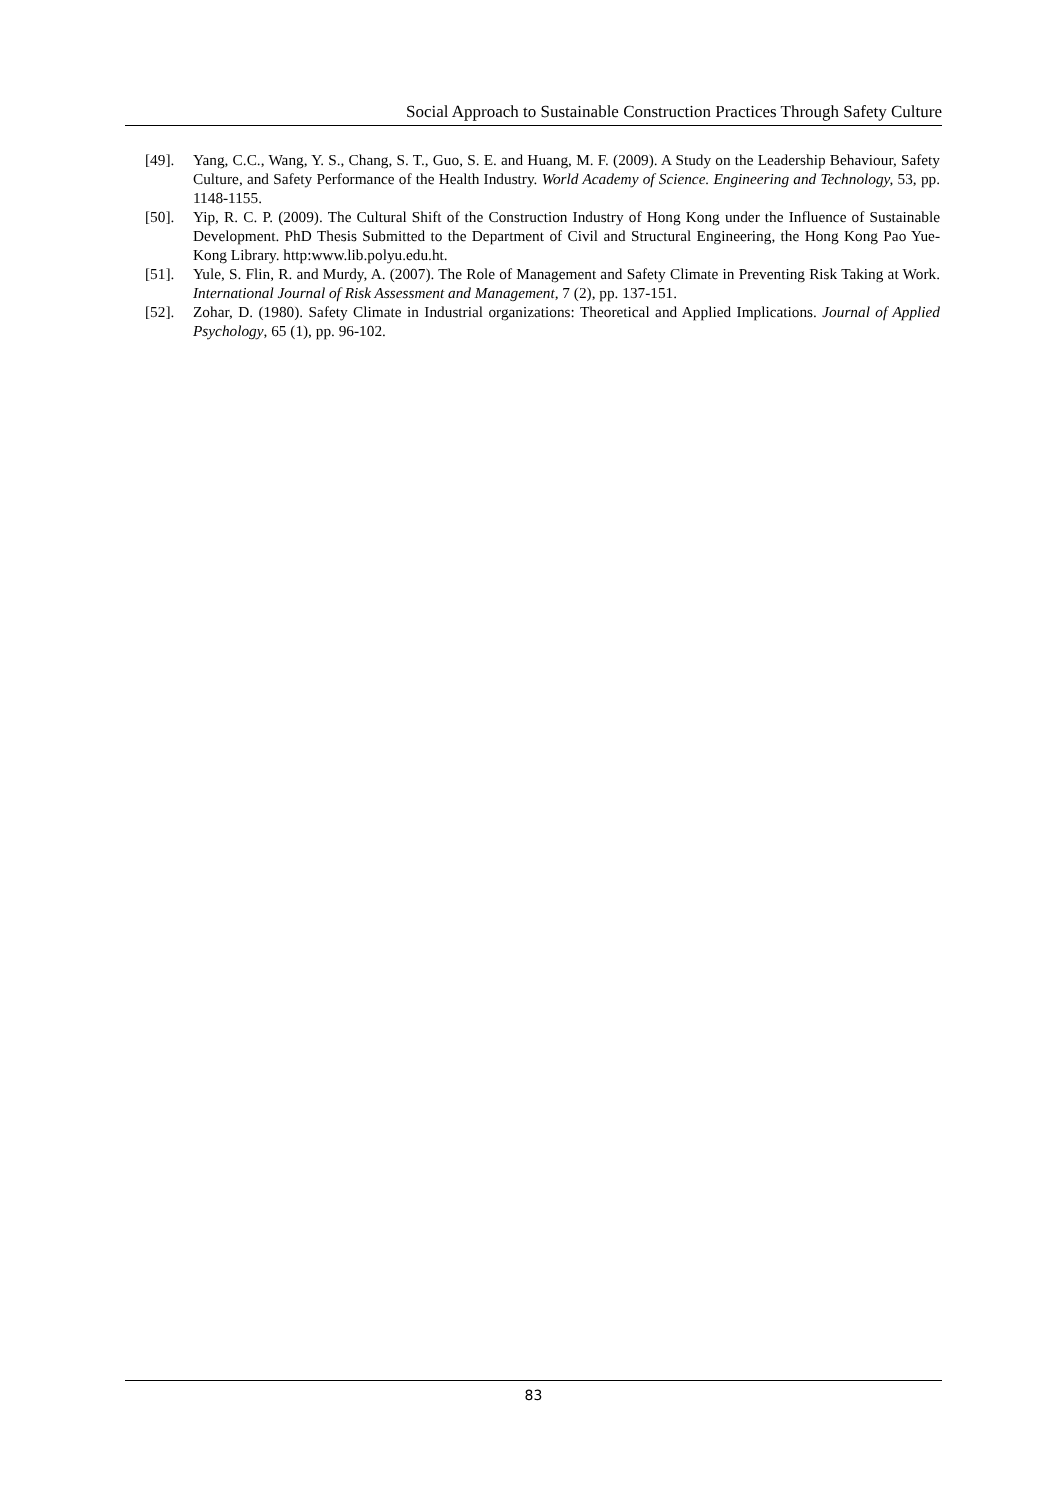Social Approach to Sustainable Construction Practices Through Safety Culture
[49]. Yang, C.C., Wang, Y. S., Chang, S. T., Guo, S. E. and Huang, M. F. (2009). A Study on the Leadership Behaviour, Safety Culture, and Safety Performance of the Health Industry. World Academy of Science. Engineering and Technology, 53, pp. 1148-1155.
[50]. Yip, R. C. P. (2009). The Cultural Shift of the Construction Industry of Hong Kong under the Influence of Sustainable Development. PhD Thesis Submitted to the Department of Civil and Structural Engineering, the Hong Kong Pao Yue-Kong Library. http:www.lib.polyu.edu.ht.
[51]. Yule, S. Flin, R. and Murdy, A. (2007). The Role of Management and Safety Climate in Preventing Risk Taking at Work. International Journal of Risk Assessment and Management, 7 (2), pp. 137-151.
[52]. Zohar, D. (1980). Safety Climate in Industrial organizations: Theoretical and Applied Implications. Journal of Applied Psychology, 65 (1), pp. 96-102.
83